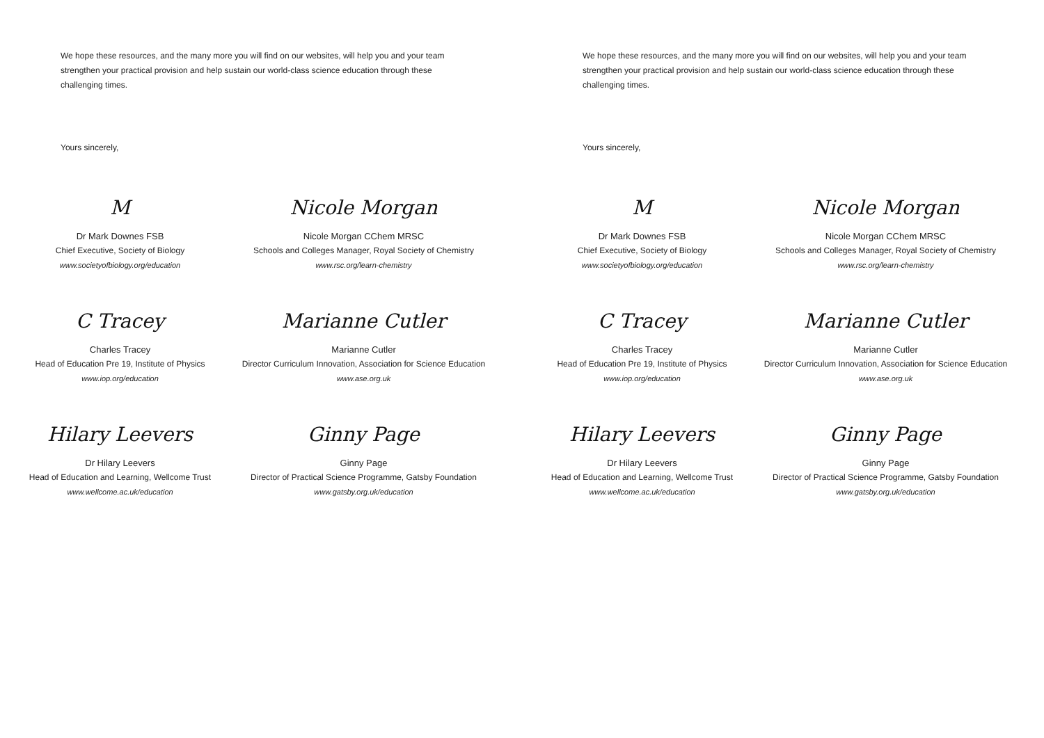We hope these resources, and the many more you will find on our websites, will help you and your team strengthen your practical provision and help sustain our world-class science education through these challenging times.
Yours sincerely,
M
Dr Mark Downes FSB
Chief Executive, Society of Biology
www.societyofbiology.org/education
Nicole Morgan
Nicole Morgan CChem MRSC
Schools and Colleges Manager, Royal Society of Chemistry
www.rsc.org/learn-chemistry
C Tracey
Charles Tracey
Head of Education Pre 19, Institute of Physics
www.iop.org/education
Marianne Cutler
Marianne Cutler
Director Curriculum Innovation, Association for Science Education
www.ase.org.uk
Hilary Leevers
Dr Hilary Leevers
Head of Education and Learning, Wellcome Trust
www.wellcome.ac.uk/education
Ginny Page
Ginny Page
Director of Practical Science Programme, Gatsby Foundation
www.gatsby.org.uk/education
We hope these resources, and the many more you will find on our websites, will help you and your team strengthen your practical provision and help sustain our world-class science education through these challenging times.
Yours sincerely,
M
Dr Mark Downes FSB
Chief Executive, Society of Biology
www.societyofbiology.org/education
Nicole Morgan
Nicole Morgan CChem MRSC
Schools and Colleges Manager, Royal Society of Chemistry
www.rsc.org/learn-chemistry
C Tracey
Charles Tracey
Head of Education Pre 19, Institute of Physics
www.iop.org/education
Marianne Cutler
Marianne Cutler
Director Curriculum Innovation, Association for Science Education
www.ase.org.uk
Hilary Leevers
Dr Hilary Leevers
Head of Education and Learning, Wellcome Trust
www.wellcome.ac.uk/education
Ginny Page
Ginny Page
Director of Practical Science Programme, Gatsby Foundation
www.gatsby.org.uk/education